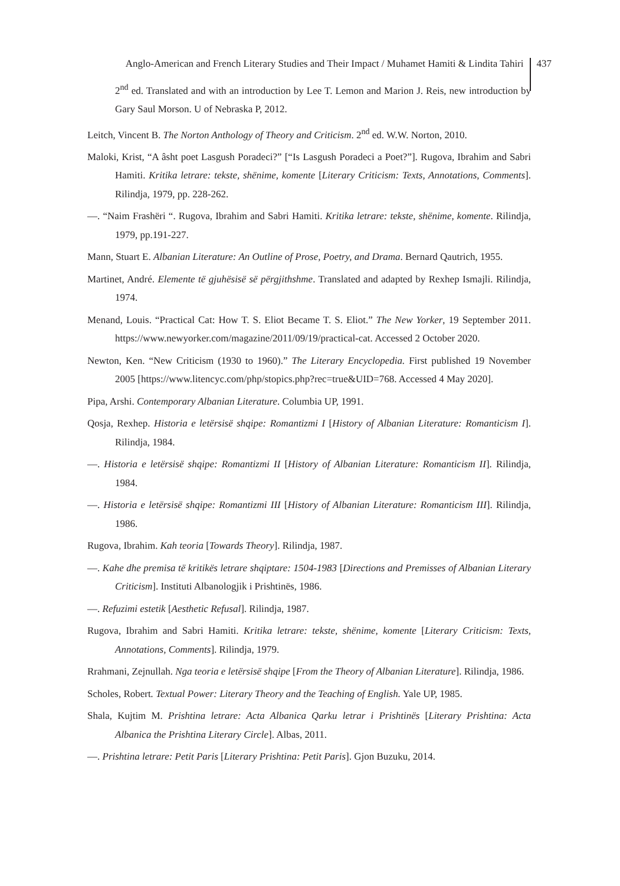Anglo-American and French Literary Studies and Their Impact / Muhamet Hamiti & Lindita Tahiri 437
2<sup>nd</sup> ed. Translated and with an introduction by Lee T. Lemon and Marion J. Reis, new introduction by Gary Saul Morson. U of Nebraska P, 2012.
Leitch, Vincent B. The Norton Anthology of Theory and Criticism. 2<sup>nd</sup> ed. W.W. Norton, 2010.
Maloki, Krist, “A âsht poet Lasgush Poradeci?” [“Is Lasgush Poradeci a Poet?”]. Rugova, Ibrahim and Sabri Hamiti. Kritika letrare: tekste, shënime, komente [Literary Criticism: Texts, Annotations, Comments]. Rilindja, 1979, pp. 228-262.
—. “Naim Frashëri “. Rugova, Ibrahim and Sabri Hamiti. Kritika letrare: tekste, shënime, komente. Rilindja, 1979, pp.191-227.
Mann, Stuart E. Albanian Literature: An Outline of Prose, Poetry, and Drama. Bernard Qautrich, 1955.
Martinet, André. Elemente të gjuhësisë së përgjithshme. Translated and adapted by Rexhep Ismajli. Rilindja, 1974.
Menand, Louis. “Practical Cat: How T. S. Eliot Became T. S. Eliot.” The New Yorker, 19 September 2011. https://www.newyorker.com/magazine/2011/09/19/practical-cat. Accessed 2 October 2020.
Newton, Ken. “New Criticism (1930 to 1960).” The Literary Encyclopedia. First published 19 November 2005 [https://www.litencyc.com/php/stopics.php?rec=true&UID=768. Accessed 4 May 2020].
Pipa, Arshi. Contemporary Albanian Literature. Columbia UP, 1991.
Qosja, Rexhep. Historia e letërsisë shqipe: Romantizmi I [History of Albanian Literature: Romanticism I]. Rilindja, 1984.
—. Historia e letërsisë shqipe: Romantizmi II [History of Albanian Literature: Romanticism II]. Rilindja, 1984.
—. Historia e letërsisë shqipe: Romantizmi III [History of Albanian Literature: Romanticism III]. Rilindja, 1986.
Rugova, Ibrahim. Kah teoria [Towards Theory]. Rilindja, 1987.
—. Kahe dhe premisa të kritikës letrare shqiptare: 1504-1983 [Directions and Premisses of Albanian Literary Criticism]. Instituti Albanologjik i Prishtinës, 1986.
—. Refuzimi estetik [Aesthetic Refusal]. Rilindja, 1987.
Rugova, Ibrahim and Sabri Hamiti. Kritika letrare: tekste, shënime, komente [Literary Criticism: Texts, Annotations, Comments]. Rilindja, 1979.
Rrahmani, Zejnullah. Nga teoria e letërsisë shqipe [From the Theory of Albanian Literature]. Rilindja, 1986.
Scholes, Robert. Textual Power: Literary Theory and the Teaching of English. Yale UP, 1985.
Shala, Kujtim M. Prishtina letrare: Acta Albanica Qarku letrar i Prishtinës [Literary Prishtina: Acta Albanica the Prishtina Literary Circle]. Albas, 2011.
—. Prishtina letrare: Petit Paris [Literary Prishtina: Petit Paris]. Gjon Buzuku, 2014.